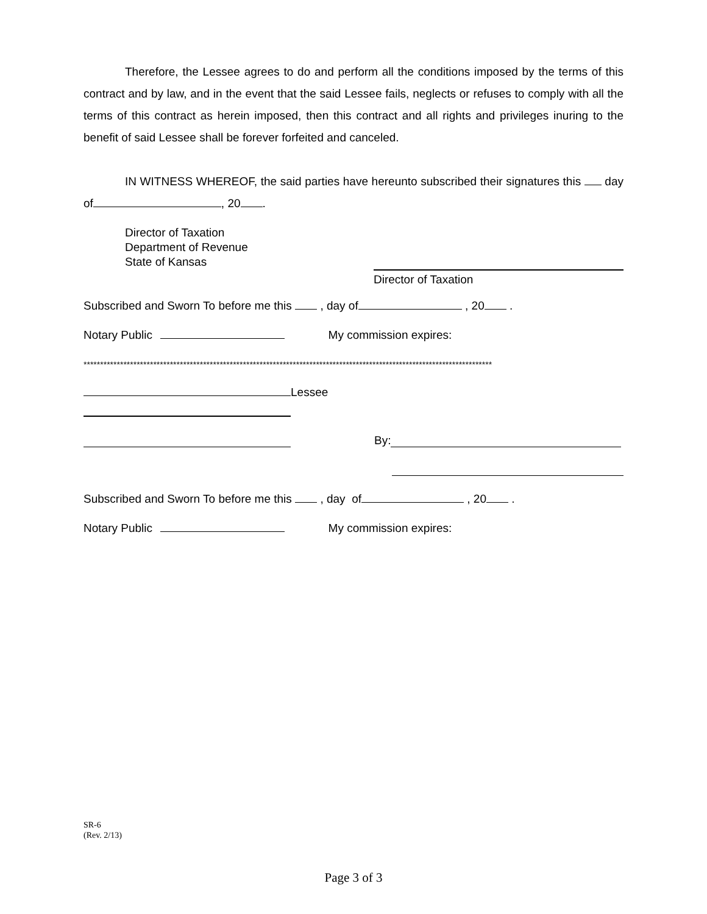Therefore, the Lessee agrees to do and perform all the conditions imposed by the terms of this contract and by law, and in the event that the said Lessee fails, neglects or refuses to comply with all the terms of this contract as herein imposed, then this contract and all rights and privileges inuring to the benefit of said Lessee shall be forever forfeited and canceled.
IN WITNESS WHEREOF, the said parties have hereunto subscribed their signatures this day of , 20 .
Director of Taxation
Department of Revenue
State of Kansas
Director of Taxation
Subscribed and Sworn To before me this , day of , 20 .
Notary Public My commission expires:
***************************************************************************************************************************
Lessee
By:
Subscribed and Sworn To before me this , day of , 20 .
Notary Public My commission expires:
SR-6
(Rev. 2/13)
Page 3 of 3